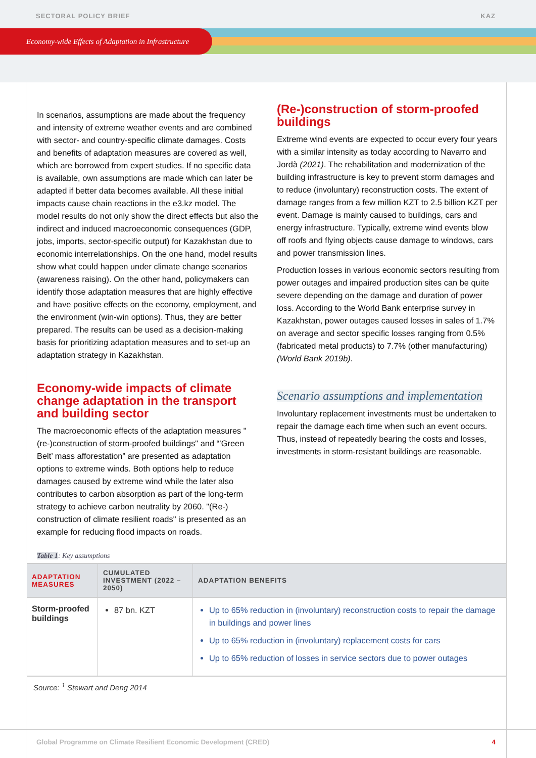SECTORAL POLICY BRIEF KAZ
Economy-wide Effects of Adaptation in Infrastructure
In scenarios, assumptions are made about the frequency and intensity of extreme weather events and are combined with sector- and country-specific climate damages. Costs and benefits of adaptation measures are covered as well, which are borrowed from expert studies. If no specific data is available, own assumptions are made which can later be adapted if better data becomes available. All these initial impacts cause chain reactions in the e3.kz model. The model results do not only show the direct effects but also the indirect and induced macroeconomic consequences (GDP, jobs, imports, sector-specific output) for Kazakhstan due to economic interrelationships. On the one hand, model results show what could happen under climate change scenarios (awareness raising). On the other hand, policymakers can identify those adaptation measures that are highly effective and have positive effects on the economy, employment, and the environment (win-win options). Thus, they are better prepared. The results can be used as a decision-making basis for prioritizing adaptation measures and to set-up an adaptation strategy in Kazakhstan.
Economy-wide impacts of climate change adaptation in the transport and building sector
The macroeconomic effects of the adaptation measures "(re-)construction of storm-proofed buildings" and “’Green Belt’ mass afforestation” are presented as adaptation options to extreme winds. Both options help to reduce damages caused by extreme wind while the later also contributes to carbon absorption as part of the long-term strategy to achieve carbon neutrality by 2060. "(Re-) construction of climate resilient roads" is presented as an example for reducing flood impacts on roads.
(Re-)construction of storm-proofed buildings
Extreme wind events are expected to occur every four years with a similar intensity as today according to Navarro and Jordà (2021). The rehabilitation and modernization of the building infrastructure is key to prevent storm damages and to reduce (involuntary) reconstruction costs. The extent of damage ranges from a few million KZT to 2.5 billion KZT per event. Damage is mainly caused to buildings, cars and energy infrastructure. Typically, extreme wind events blow off roofs and flying objects cause damage to windows, cars and power transmission lines.
Production losses in various economic sectors resulting from power outages and impaired production sites can be quite severe depending on the damage and duration of power loss. According to the World Bank enterprise survey in Kazakhstan, power outages caused losses in sales of 1.7% on average and sector specific losses ranging from 0.5% (fabricated metal products) to 7.7% (other manufacturing) (World Bank 2019b).
Scenario assumptions and implementation
Involuntary replacement investments must be undertaken to repair the damage each time when such an event occurs. Thus, instead of repeatedly bearing the costs and losses, investments in storm-resistant buildings are reasonable.
Table 1: Key assumptions
| ADAPTATION MEASURES | CUMULATED INVESTMENT (2022 – 2050) | ADAPTATION BENEFITS |
| --- | --- | --- |
| Storm-proofed buildings | 87 bn. KZT | Up to 65% reduction in (involuntary) reconstruction costs to repair the damage in buildings and power lines Up to 65% reduction in (involuntary) replacement costs for cars Up to 65% reduction of losses in service sectors due to power outages |
Source: <sup>1</sup> Stewart and Deng 2014
Global Programme on Climate Resilient Economic Development (CRED) 4